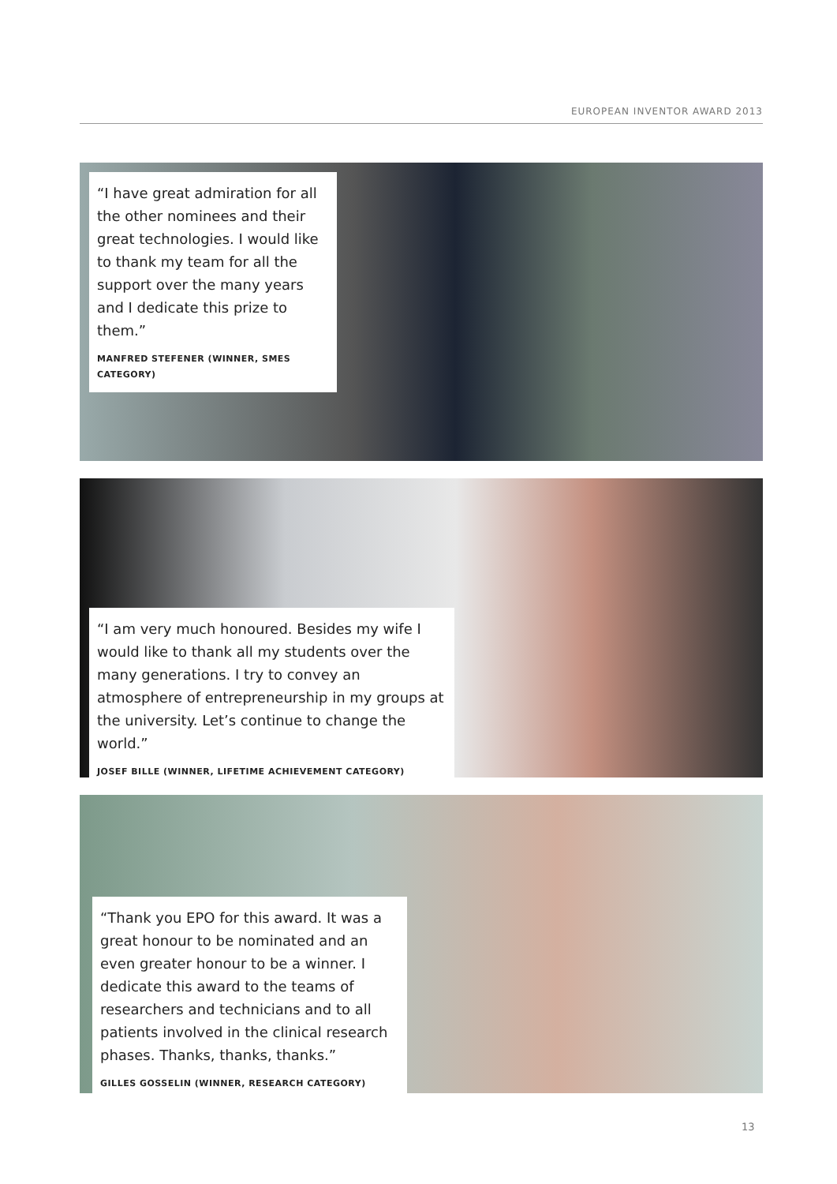EUROPEAN INVENTOR AWARD 2013
“I have great admiration for all the other nominees and their great technologies. I would like to thank my team for all the support over the many years and I dedicate this prize to them.”
MANFRED STEFENER (WINNER, SMES CATEGORY)
“I am very much honoured. Besides my wife I would like to thank all my students over the many generations. I try to convey an atmosphere of entrepreneurship in my groups at the university. Let’s continue to change the world.”
JOSEF BILLE (WINNER, LIFETIME ACHIEVEMENT CATEGORY)
“Thank you EPO for this award. It was a great honour to be nominated and an even greater honour to be a winner. I dedicate this award to the teams of researchers and technicians and to all patients involved in the clinical research phases. Thanks, thanks, thanks.”
GILLES GOSSELIN (WINNER, RESEARCH CATEGORY)
13